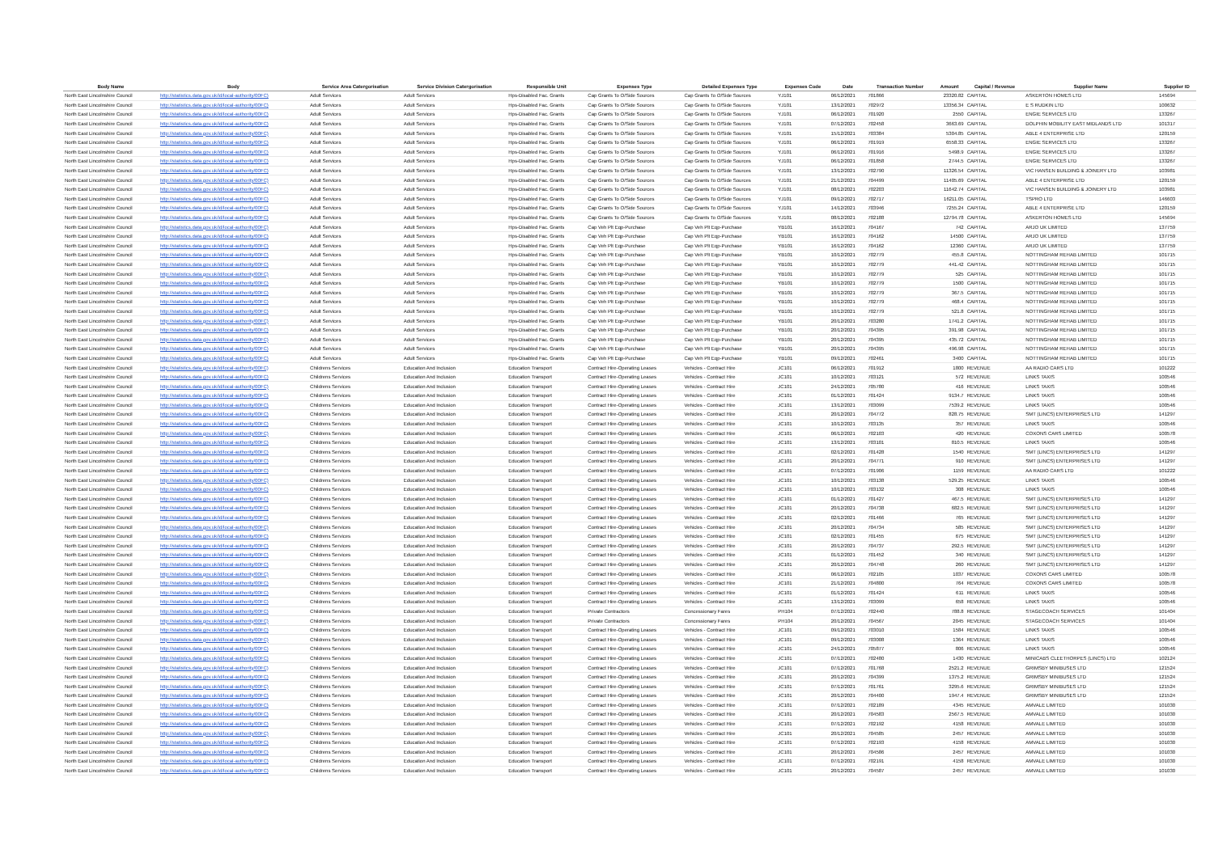| Body Name | Body | Service Area Catergorisation | Service Division Catergorisation | Responsible Unit | Expenses Type | Detailed Expenses Type | Expenses Code | Date | Transaction Number | Amount | Capital / Revenue | Supplier Name | Supplier ID |
| --- | --- | --- | --- | --- | --- | --- | --- | --- | --- | --- | --- | --- | --- |
| North East Lincolnshire Council | http://statistics.data.gov.uk/id/local-authority/00FC) | Adult Services | Adult Services | Hps-Disabled Fac. Grants | Cap Grants To O/Side Sources | Cap Grants To O/Side Sources | YJ101 | 06/12/2021 | 701866 | 23320.82 | CAPITAL | ASKERTON HOMES LTD | 145694 |
| North East Lincolnshire Council | http://statistics.data.gov.uk/id/local-authority/00FC) | Adult Services | Adult Services | Hps-Disabled Fac. Grants | Cap Grants To O/Side Sources | Cap Grants To O/Side Sources | YJ101 | 13/12/2021 | 702972 | 13356.34 | CAPITAL | E S RUDKIN LTD | 100632 |
| North East Lincolnshire Council | http://statistics.data.gov.uk/id/local-authority/00FC) | Adult Services | Adult Services | Hps-Disabled Fac. Grants | Cap Grants To O/Side Sources | Cap Grants To O/Side Sources | YJ101 | 06/12/2021 | 701920 | 2550 | CAPITAL | ENGIE SERVICES LTD | 133267 |
| North East Lincolnshire Council | http://statistics.data.gov.uk/id/local-authority/00FC) | Adult Services | Adult Services | Hps-Disabled Fac. Grants | Cap Grants To O/Side Sources | Cap Grants To O/Side Sources | YJ101 | 07/12/2021 | 702458 | 3663.69 | CAPITAL | DOLPHIN MOBILITY EAST MIDLANDS LTD | 101317 |
| North East Lincolnshire Council | http://statistics.data.gov.uk/id/local-authority/00FC) | Adult Services | Adult Services | Hps-Disabled Fac. Grants | Cap Grants To O/Side Sources | Cap Grants To O/Side Sources | YJ101 | 15/12/2021 | 703384 | 5304.85 | CAPITAL | ABLE 4 ENTERPRISE LTD | 120159 |
| North East Lincolnshire Council | http://statistics.data.gov.uk/id/local-authority/00FC) | Adult Services | Adult Services | Hps-Disabled Fac. Grants | Cap Grants To O/Side Sources | Cap Grants To O/Side Sources | YJ101 | 06/12/2021 | 701919 | 6558.33 | CAPITAL | ENGIE SERVICES LTD | 133267 |
| North East Lincolnshire Council | http://statistics.data.gov.uk/id/local-authority/00FC) | Adult Services | Adult Services | Hps-Disabled Fac. Grants | Cap Grants To O/Side Sources | Cap Grants To O/Side Sources | YJ101 | 06/12/2021 | 701916 | 5498.9 | CAPITAL | ENGIE SERVICES LTD | 133267 |
| North East Lincolnshire Council | http://statistics.data.gov.uk/id/local-authority/00FC) | Adult Services | Adult Services | Hps-Disabled Fac. Grants | Cap Grants To O/Side Sources | Cap Grants To O/Side Sources | YJ101 | 06/12/2021 | 701858 | 2744.5 | CAPITAL | ENGIE SERVICES LTD | 133267 |
| North East Lincolnshire Council | http://statistics.data.gov.uk/id/local-authority/00FC) | Adult Services | Adult Services | Hps-Disabled Fac. Grants | Cap Grants To O/Side Sources | Cap Grants To O/Side Sources | YJ101 | 13/12/2021 | 702790 | 11326.54 | CAPITAL | VIC HANSEN BUILDING & JOINERY LTD | 103981 |
| North East Lincolnshire Council | http://statistics.data.gov.uk/id/local-authority/00FC) | Adult Services | Adult Services | Hps-Disabled Fac. Grants | Cap Grants To O/Side Sources | Cap Grants To O/Side Sources | YJ101 | 21/12/2021 | 704499 | 11405.69 | CAPITAL | ABLE 4 ENTERPRISE LTD | 120159 |
| North East Lincolnshire Council | http://statistics.data.gov.uk/id/local-authority/00FC) | Adult Services | Adult Services | Hps-Disabled Fac. Grants | Cap Grants To O/Side Sources | Cap Grants To O/Side Sources | YJ101 | 08/12/2021 | 702203 | 11642.74 | CAPITAL | VIC HANSEN BUILDING & JOINERY LTD | 103981 |
| North East Lincolnshire Council | http://statistics.data.gov.uk/id/local-authority/00FC) | Adult Services | Adult Services | Hps-Disabled Fac. Grants | Cap Grants To O/Side Sources | Cap Grants To O/Side Sources | YJ101 | 09/12/2021 | 702717 | 16211.05 | CAPITAL | TSPRO LTD | 146603 |
| North East Lincolnshire Council | http://statistics.data.gov.uk/id/local-authority/00FC) | Adult Services | Adult Services | Hps-Disabled Fac. Grants | Cap Grants To O/Side Sources | Cap Grants To O/Side Sources | YJ101 | 14/12/2021 | 703946 | 7255.24 | CAPITAL | ABLE 4 ENTERPRISE LTD | 120159 |
| North East Lincolnshire Council | http://statistics.data.gov.uk/id/local-authority/00FC) | Adult Services | Adult Services | Hps-Disabled Fac. Grants | Cap Grants To O/Side Sources | Cap Grants To O/Side Sources | YJ101 | 08/12/2021 | 702188 | 12794.78 | CAPITAL | ASKERTON HOMES LTD | 145694 |
| North East Lincolnshire Council | http://statistics.data.gov.uk/id/local-authority/00FC) | Adult Services | Adult Services | Hps-Disabled Fac. Grants | Cap Veh Plt Eqp-Purchase | Cap Veh Plt Eqp-Purchase | YB101 | 16/12/2021 | 704167 | 742 | CAPITAL | ARJO UK LIMITED | 137759 |
| North East Lincolnshire Council | http://statistics.data.gov.uk/id/local-authority/00FC) | Adult Services | Adult Services | Hps-Disabled Fac. Grants | Cap Veh Plt Eqp-Purchase | Cap Veh Plt Eqp-Purchase | YB101 | 16/12/2021 | 704162 | 14500 | CAPITAL | ARJO UK LIMITED | 137759 |
| North East Lincolnshire Council | http://statistics.data.gov.uk/id/local-authority/00FC) | Adult Services | Adult Services | Hps-Disabled Fac. Grants | Cap Veh Plt Eqp-Purchase | Cap Veh Plt Eqp-Purchase | YB101 | 16/12/2021 | 704162 | 12360 | CAPITAL | ARJO UK LIMITED | 137759 |
| North East Lincolnshire Council | http://statistics.data.gov.uk/id/local-authority/00FC) | Adult Services | Adult Services | Hps-Disabled Fac. Grants | Cap Veh Plt Eqp-Purchase | Cap Veh Plt Eqp-Purchase | YB101 | 10/12/2021 | 702779 | 455.8 | CAPITAL | NOTTINGHAM REHAB LIMITED | 101715 |
| North East Lincolnshire Council | http://statistics.data.gov.uk/id/local-authority/00FC) | Adult Services | Adult Services | Hps-Disabled Fac. Grants | Cap Veh Plt Eqp-Purchase | Cap Veh Plt Eqp-Purchase | YB101 | 10/12/2021 | 702779 | 441.42 | CAPITAL | NOTTINGHAM REHAB LIMITED | 101715 |
| North East Lincolnshire Council | http://statistics.data.gov.uk/id/local-authority/00FC) | Adult Services | Adult Services | Hps-Disabled Fac. Grants | Cap Veh Plt Eqp-Purchase | Cap Veh Plt Eqp-Purchase | YB101 | 10/12/2021 | 702779 | 525 | CAPITAL | NOTTINGHAM REHAB LIMITED | 101715 |
| North East Lincolnshire Council | http://statistics.data.gov.uk/id/local-authority/00FC) | Adult Services | Adult Services | Hps-Disabled Fac. Grants | Cap Veh Plt Eqp-Purchase | Cap Veh Plt Eqp-Purchase | YB101 | 10/12/2021 | 702779 | 1500 | CAPITAL | NOTTINGHAM REHAB LIMITED | 101715 |
| North East Lincolnshire Council | http://statistics.data.gov.uk/id/local-authority/00FC) | Adult Services | Adult Services | Hps-Disabled Fac. Grants | Cap Veh Plt Eqp-Purchase | Cap Veh Plt Eqp-Purchase | YB101 | 10/12/2021 | 702779 | 367.5 | CAPITAL | NOTTINGHAM REHAB LIMITED | 101715 |
| North East Lincolnshire Council | http://statistics.data.gov.uk/id/local-authority/00FC) | Adult Services | Adult Services | Hps-Disabled Fac. Grants | Cap Veh Plt Eqp-Purchase | Cap Veh Plt Eqp-Purchase | YB101 | 10/12/2021 | 702779 | 468.4 | CAPITAL | NOTTINGHAM REHAB LIMITED | 101715 |
| North East Lincolnshire Council | http://statistics.data.gov.uk/id/local-authority/00FC) | Adult Services | Adult Services | Hps-Disabled Fac. Grants | Cap Veh Plt Eqp-Purchase | Cap Veh Plt Eqp-Purchase | YB101 | 10/12/2021 | 702779 | 521.8 | CAPITAL | NOTTINGHAM REHAB LIMITED | 101715 |
| North East Lincolnshire Council | http://statistics.data.gov.uk/id/local-authority/00FC) | Adult Services | Adult Services | Hps-Disabled Fac. Grants | Cap Veh Plt Eqp-Purchase | Cap Veh Plt Eqp-Purchase | YB101 | 20/12/2021 | 703280 | 1741.2 | CAPITAL | NOTTINGHAM REHAB LIMITED | 101715 |
| North East Lincolnshire Council | http://statistics.data.gov.uk/id/local-authority/00FC) | Adult Services | Adult Services | Hps-Disabled Fac. Grants | Cap Veh Plt Eqp-Purchase | Cap Veh Plt Eqp-Purchase | YB101 | 20/12/2021 | 704395 | 391.98 | CAPITAL | NOTTINGHAM REHAB LIMITED | 101715 |
| North East Lincolnshire Council | http://statistics.data.gov.uk/id/local-authority/00FC) | Adult Services | Adult Services | Hps-Disabled Fac. Grants | Cap Veh Plt Eqp-Purchase | Cap Veh Plt Eqp-Purchase | YB101 | 20/12/2021 | 704395 | 435.72 | CAPITAL | NOTTINGHAM REHAB LIMITED | 101715 |
| North East Lincolnshire Council | http://statistics.data.gov.uk/id/local-authority/00FC) | Adult Services | Adult Services | Hps-Disabled Fac. Grants | Cap Veh Plt Eqp-Purchase | Cap Veh Plt Eqp-Purchase | YB101 | 20/12/2021 | 704395 | 496.98 | CAPITAL | NOTTINGHAM REHAB LIMITED | 101715 |
| North East Lincolnshire Council | http://statistics.data.gov.uk/id/local-authority/00FC) | Adult Services | Adult Services | Hps-Disabled Fac. Grants | Cap Veh Plt Eqp-Purchase | Cap Veh Plt Eqp-Purchase | YB101 | 09/12/2021 | 702461 | 3400 | CAPITAL | NOTTINGHAM REHAB LIMITED | 101715 |
| North East Lincolnshire Council | http://statistics.data.gov.uk/id/local-authority/00FC) | Childrens Services | Education And Inclusion | Education Transport | Contract Hire-Operating Leases | Vehicles - Contract Hire | JC101 | 06/12/2021 | 701912 | 1800 | REVENUE | AA RADIO CARS LTD | 101222 |
| North East Lincolnshire Council | http://statistics.data.gov.uk/id/local-authority/00FC) | Childrens Services | Education And Inclusion | Education Transport | Contract Hire-Operating Leases | Vehicles - Contract Hire | JC101 | 10/12/2021 | 703121 | 572 | REVENUE | LINKS TAXIS | 100546 |
| North East Lincolnshire Council | http://statistics.data.gov.uk/id/local-authority/00FC) | Childrens Services | Education And Inclusion | Education Transport | Contract Hire-Operating Leases | Vehicles - Contract Hire | JC101 | 24/12/2021 | 705780 | 416 | REVENUE | LINKS TAXIS | 100546 |
| North East Lincolnshire Council | http://statistics.data.gov.uk/id/local-authority/00FC) | Childrens Services | Education And Inclusion | Education Transport | Contract Hire-Operating Leases | Vehicles - Contract Hire | JC101 | 01/12/2021 | 701424 | 9134.7 | REVENUE | LINKS TAXIS | 100546 |
| North East Lincolnshire Council | http://statistics.data.gov.uk/id/local-authority/00FC) | Childrens Services | Education And Inclusion | Education Transport | Contract Hire-Operating Leases | Vehicles - Contract Hire | JC101 | 13/12/2021 | 703099 | 7539.2 | REVENUE | LINKS TAXIS | 100546 |
| North East Lincolnshire Council | http://statistics.data.gov.uk/id/local-authority/00FC) | Childrens Services | Education And Inclusion | Education Transport | Contract Hire-Operating Leases | Vehicles - Contract Hire | JC101 | 20/12/2021 | 704772 | 828.75 | REVENUE | SMT (LINCS) ENTERPRISES LTD | 141297 |
| North East Lincolnshire Council | http://statistics.data.gov.uk/id/local-authority/00FC) | Childrens Services | Education And Inclusion | Education Transport | Contract Hire-Operating Leases | Vehicles - Contract Hire | JC101 | 10/12/2021 | 703135 | 357 | REVENUE | LINKS TAXIS | 100546 |
| North East Lincolnshire Council | http://statistics.data.gov.uk/id/local-authority/00FC) | Childrens Services | Education And Inclusion | Education Transport | Contract Hire-Operating Leases | Vehicles - Contract Hire | JC101 | 06/12/2021 | 702103 | 420 | REVENUE | COXONS CARS LIMITED | 100578 |
| North East Lincolnshire Council | http://statistics.data.gov.uk/id/local-authority/00FC) | Childrens Services | Education And Inclusion | Education Transport | Contract Hire-Operating Leases | Vehicles - Contract Hire | JC101 | 13/12/2021 | 703101 | 810.5 | REVENUE | LINKS TAXIS | 100546 |
| North East Lincolnshire Council | http://statistics.data.gov.uk/id/local-authority/00FC) | Childrens Services | Education And Inclusion | Education Transport | Contract Hire-Operating Leases | Vehicles - Contract Hire | JC101 | 02/12/2021 | 701428 | 1540 | REVENUE | SMT (LINCS) ENTERPRISES LTD | 141297 |
| North East Lincolnshire Council | http://statistics.data.gov.uk/id/local-authority/00FC) | Childrens Services | Education And Inclusion | Education Transport | Contract Hire-Operating Leases | Vehicles - Contract Hire | JC101 | 20/12/2021 | 704771 | 910 | REVENUE | SMT (LINCS) ENTERPRISES LTD | 141297 |
| North East Lincolnshire Council | http://statistics.data.gov.uk/id/local-authority/00FC) | Childrens Services | Education And Inclusion | Education Transport | Contract Hire-Operating Leases | Vehicles - Contract Hire | JC101 | 07/12/2021 | 701906 | 1159 | REVENUE | AA RADIO CARS LTD | 101222 |
| North East Lincolnshire Council | http://statistics.data.gov.uk/id/local-authority/00FC) | Childrens Services | Education And Inclusion | Education Transport | Contract Hire-Operating Leases | Vehicles - Contract Hire | JC101 | 10/12/2021 | 703138 | 529.25 | REVENUE | LINKS TAXIS | 100546 |
| North East Lincolnshire Council | http://statistics.data.gov.uk/id/local-authority/00FC) | Childrens Services | Education And Inclusion | Education Transport | Contract Hire-Operating Leases | Vehicles - Contract Hire | JC101 | 10/12/2021 | 703132 | 308 | REVENUE | LINKS TAXIS | 100546 |
| North East Lincolnshire Council | http://statistics.data.gov.uk/id/local-authority/00FC) | Childrens Services | Education And Inclusion | Education Transport | Contract Hire-Operating Leases | Vehicles - Contract Hire | JC101 | 01/12/2021 | 701427 | 467.5 | REVENUE | SMT (LINCS) ENTERPRISES LTD | 141297 |
| North East Lincolnshire Council | http://statistics.data.gov.uk/id/local-authority/00FC) | Childrens Services | Education And Inclusion | Education Transport | Contract Hire-Operating Leases | Vehicles - Contract Hire | JC101 | 20/12/2021 | 704738 | 682.5 | REVENUE | SMT (LINCS) ENTERPRISES LTD | 141297 |
| North East Lincolnshire Council | http://statistics.data.gov.uk/id/local-authority/00FC) | Childrens Services | Education And Inclusion | Education Transport | Contract Hire-Operating Leases | Vehicles - Contract Hire | JC101 | 02/12/2021 | 701466 | 765 | REVENUE | SMT (LINCS) ENTERPRISES LTD | 141297 |
| North East Lincolnshire Council | http://statistics.data.gov.uk/id/local-authority/00FC) | Childrens Services | Education And Inclusion | Education Transport | Contract Hire-Operating Leases | Vehicles - Contract Hire | JC101 | 20/12/2021 | 704734 | 585 | REVENUE | SMT (LINCS) ENTERPRISES LTD | 141297 |
| North East Lincolnshire Council | http://statistics.data.gov.uk/id/local-authority/00FC) | Childrens Services | Education And Inclusion | Education Transport | Contract Hire-Operating Leases | Vehicles - Contract Hire | JC101 | 02/12/2021 | 701455 | 675 | REVENUE | SMT (LINCS) ENTERPRISES LTD | 141297 |
| North East Lincolnshire Council | http://statistics.data.gov.uk/id/local-authority/00FC) | Childrens Services | Education And Inclusion | Education Transport | Contract Hire-Operating Leases | Vehicles - Contract Hire | JC101 | 20/12/2021 | 704737 | 292.5 | REVENUE | SMT (LINCS) ENTERPRISES LTD | 141297 |
| North East Lincolnshire Council | http://statistics.data.gov.uk/id/local-authority/00FC) | Childrens Services | Education And Inclusion | Education Transport | Contract Hire-Operating Leases | Vehicles - Contract Hire | JC101 | 01/12/2021 | 701452 | 340 | REVENUE | SMT (LINCS) ENTERPRISES LTD | 141297 |
| North East Lincolnshire Council | http://statistics.data.gov.uk/id/local-authority/00FC) | Childrens Services | Education And Inclusion | Education Transport | Contract Hire-Operating Leases | Vehicles - Contract Hire | JC101 | 20/12/2021 | 704748 | 260 | REVENUE | SMT (LINCS) ENTERPRISES LTD | 141297 |
| North East Lincolnshire Council | http://statistics.data.gov.uk/id/local-authority/00FC) | Childrens Services | Education And Inclusion | Education Transport | Contract Hire-Operating Leases | Vehicles - Contract Hire | JC101 | 06/12/2021 | 702105 | 1037 | REVENUE | COXONS CARS LIMITED | 100578 |
| North East Lincolnshire Council | http://statistics.data.gov.uk/id/local-authority/00FC) | Childrens Services | Education And Inclusion | Education Transport | Contract Hire-Operating Leases | Vehicles - Contract Hire | JC101 | 21/12/2021 | 704800 | 764 | REVENUE | COXONS CARS LIMITED | 100578 |
| North East Lincolnshire Council | http://statistics.data.gov.uk/id/local-authority/00FC) | Childrens Services | Education And Inclusion | Education Transport | Contract Hire-Operating Leases | Vehicles - Contract Hire | JC101 | 01/12/2021 | 701424 | 611 | REVENUE | LINKS TAXIS | 100546 |
| North East Lincolnshire Council | http://statistics.data.gov.uk/id/local-authority/00FC) | Childrens Services | Education And Inclusion | Education Transport | Contract Hire-Operating Leases | Vehicles - Contract Hire | JC101 | 13/12/2021 | 703099 | 658 | REVENUE | LINKS TAXIS | 100546 |
| North East Lincolnshire Council | http://statistics.data.gov.uk/id/local-authority/00FC) | Childrens Services | Education And Inclusion | Education Transport | Private Contractors | Concessionary Fares | PH104 | 07/12/2021 | 702440 | 788.8 | REVENUE | STAGECOACH SERVICES | 101404 |
| North East Lincolnshire Council | http://statistics.data.gov.uk/id/local-authority/00FC) | Childrens Services | Education And Inclusion | Education Transport | Private Contractors | Concessionary Fares | PH104 | 20/12/2021 | 704567 | 2045 | REVENUE | STAGECOACH SERVICES | 101404 |
| North East Lincolnshire Council | http://statistics.data.gov.uk/id/local-authority/00FC) | Childrens Services | Education And Inclusion | Education Transport | Contract Hire-Operating Leases | Vehicles - Contract Hire | JC101 | 09/12/2021 | 703010 | 1584 | REVENUE | LINKS TAXIS | 100546 |
| North East Lincolnshire Council | http://statistics.data.gov.uk/id/local-authority/00FC) | Childrens Services | Education And Inclusion | Education Transport | Contract Hire-Operating Leases | Vehicles - Contract Hire | JC101 | 09/12/2021 | 703008 | 1364 | REVENUE | LINKS TAXIS | 100546 |
| North East Lincolnshire Council | http://statistics.data.gov.uk/id/local-authority/00FC) | Childrens Services | Education And Inclusion | Education Transport | Contract Hire-Operating Leases | Vehicles - Contract Hire | JC101 | 24/12/2021 | 705877 | 806 | REVENUE | LINKS TAXIS | 100546 |
| North East Lincolnshire Council | http://statistics.data.gov.uk/id/local-authority/00FC) | Childrens Services | Education And Inclusion | Education Transport | Contract Hire-Operating Leases | Vehicles - Contract Hire | JC101 | 07/12/2021 | 702480 | 1430 | REVENUE | MINICABS CLEETHORPES (LINCS) LTD | 102124 |
| North East Lincolnshire Council | http://statistics.data.gov.uk/id/local-authority/00FC) | Childrens Services | Education And Inclusion | Education Transport | Contract Hire-Operating Leases | Vehicles - Contract Hire | JC101 | 07/12/2021 | 701768 | 2521.2 | REVENUE | GRIMSBY MINIBUSES LTD | 121524 |
| North East Lincolnshire Council | http://statistics.data.gov.uk/id/local-authority/00FC) | Childrens Services | Education And Inclusion | Education Transport | Contract Hire-Operating Leases | Vehicles - Contract Hire | JC101 | 20/12/2021 | 704399 | 1375.2 | REVENUE | GRIMSBY MINIBUSES LTD | 121524 |
| North East Lincolnshire Council | http://statistics.data.gov.uk/id/local-authority/00FC) | Childrens Services | Education And Inclusion | Education Transport | Contract Hire-Operating Leases | Vehicles - Contract Hire | JC101 | 07/12/2021 | 701761 | 3295.6 | REVENUE | GRIMSBY MINIBUSES LTD | 121524 |
| North East Lincolnshire Council | http://statistics.data.gov.uk/id/local-authority/00FC) | Childrens Services | Education And Inclusion | Education Transport | Contract Hire-Operating Leases | Vehicles - Contract Hire | JC101 | 20/12/2021 | 704400 | 1947.4 | REVENUE | GRIMSBY MINIBUSES LTD | 121524 |
| North East Lincolnshire Council | http://statistics.data.gov.uk/id/local-authority/00FC) | Childrens Services | Education And Inclusion | Education Transport | Contract Hire-Operating Leases | Vehicles - Contract Hire | JC101 | 07/12/2021 | 702189 | 4345 | REVENUE | AMVALE LIMITED | 101030 |
| North East Lincolnshire Council | http://statistics.data.gov.uk/id/local-authority/00FC) | Childrens Services | Education And Inclusion | Education Transport | Contract Hire-Operating Leases | Vehicles - Contract Hire | JC101 | 20/12/2021 | 704583 | 2567.5 | REVENUE | AMVALE LIMITED | 101030 |
| North East Lincolnshire Council | http://statistics.data.gov.uk/id/local-authority/00FC) | Childrens Services | Education And Inclusion | Education Transport | Contract Hire-Operating Leases | Vehicles - Contract Hire | JC101 | 07/12/2021 | 702192 | 4158 | REVENUE | AMVALE LIMITED | 101030 |
| North East Lincolnshire Council | http://statistics.data.gov.uk/id/local-authority/00FC) | Childrens Services | Education And Inclusion | Education Transport | Contract Hire-Operating Leases | Vehicles - Contract Hire | JC101 | 20/12/2021 | 704585 | 2457 | REVENUE | AMVALE LIMITED | 101030 |
| North East Lincolnshire Council | http://statistics.data.gov.uk/id/local-authority/00FC) | Childrens Services | Education And Inclusion | Education Transport | Contract Hire-Operating Leases | Vehicles - Contract Hire | JC101 | 07/12/2021 | 702193 | 4158 | REVENUE | AMVALE LIMITED | 101030 |
| North East Lincolnshire Council | http://statistics.data.gov.uk/id/local-authority/00FC) | Childrens Services | Education And Inclusion | Education Transport | Contract Hire-Operating Leases | Vehicles - Contract Hire | JC101 | 20/12/2021 | 704586 | 2457 | REVENUE | AMVALE LIMITED | 101030 |
| North East Lincolnshire Council | http://statistics.data.gov.uk/id/local-authority/00FC) | Childrens Services | Education And Inclusion | Education Transport | Contract Hire-Operating Leases | Vehicles - Contract Hire | JC101 | 07/12/2021 | 702191 | 4158 | REVENUE | AMVALE LIMITED | 101030 |
| North East Lincolnshire Council | http://statistics.data.gov.uk/id/local-authority/00FC) | Childrens Services | Education And Inclusion | Education Transport | Contract Hire-Operating Leases | Vehicles - Contract Hire | JC101 | 20/12/2021 | 704587 | 2457 | REVENUE | AMVALE LIMITED | 101030 |